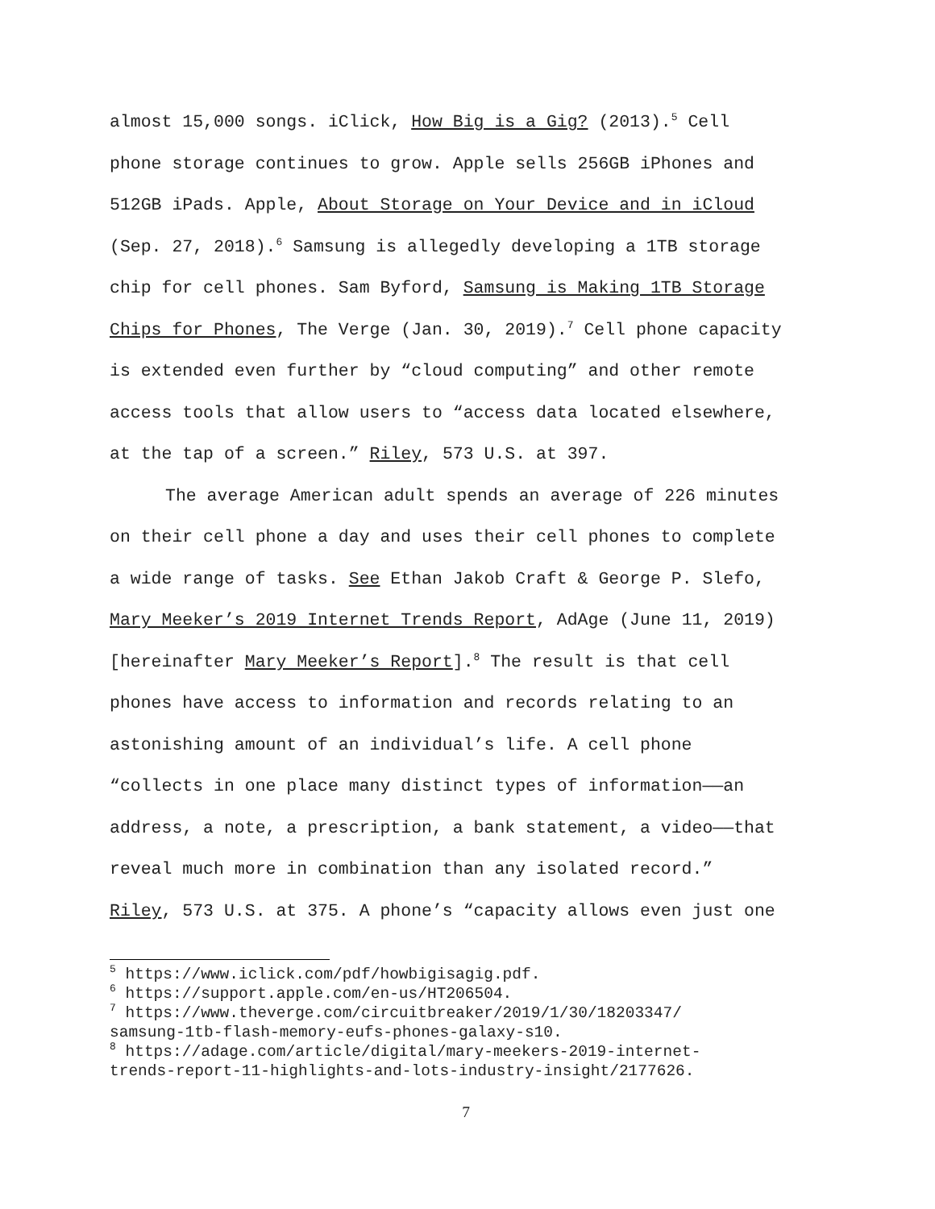almost 15,000 songs. iClick, How Big is a Gig? (2013).<sup>5</sup> Cell
phone storage continues to grow. Apple sells 256GB iPhones and
512GB iPads. Apple, About Storage on Your Device and in iCloud
(Sep. 27, 2018).<sup>6</sup> Samsung is allegedly developing a 1TB storage
chip for cell phones. Sam Byford, Samsung is Making 1TB Storage
Chips for Phones, The Verge (Jan. 30, 2019).<sup>7</sup> Cell phone capacity
is extended even further by “cloud computing” and other remote
access tools that allow users to “access data located elsewhere,
at the tap of a screen.” Riley, 573 U.S. at 397.
The average American adult spends an average of 226 minutes
on their cell phone a day and uses their cell phones to complete
a wide range of tasks. See Ethan Jakob Craft & George P. Slefo,
Mary Meeker’s 2019 Internet Trends Report, AdAge (June 11, 2019)
[hereinafter Mary Meeker’s Report].<sup>8</sup> The result is that cell
phones have access to information and records relating to an
astonishing amount of an individual’s life. A cell phone
“collects in one place many distinct types of information——an
address, a note, a prescription, a bank statement, a video——that
reveal much more in combination than any isolated record.”
Riley, 573 U.S. at 375. A phone’s “capacity allows even just one
<sup>5</sup> https://www.iclick.com/pdf/howbigisagig.pdf.
<sup>6</sup> https://support.apple.com/en-us/HT206504.
<sup>7</sup> https://www.theverge.com/circuitbreaker/2019/1/30/18203347/
samsung-1tb-flash-memory-eufs-phones-galaxy-s10.
<sup>8</sup> https://adage.com/article/digital/mary-meekers-2019-internet-
trends-report-11-highlights-and-lots-industry-insight/2177626.
7